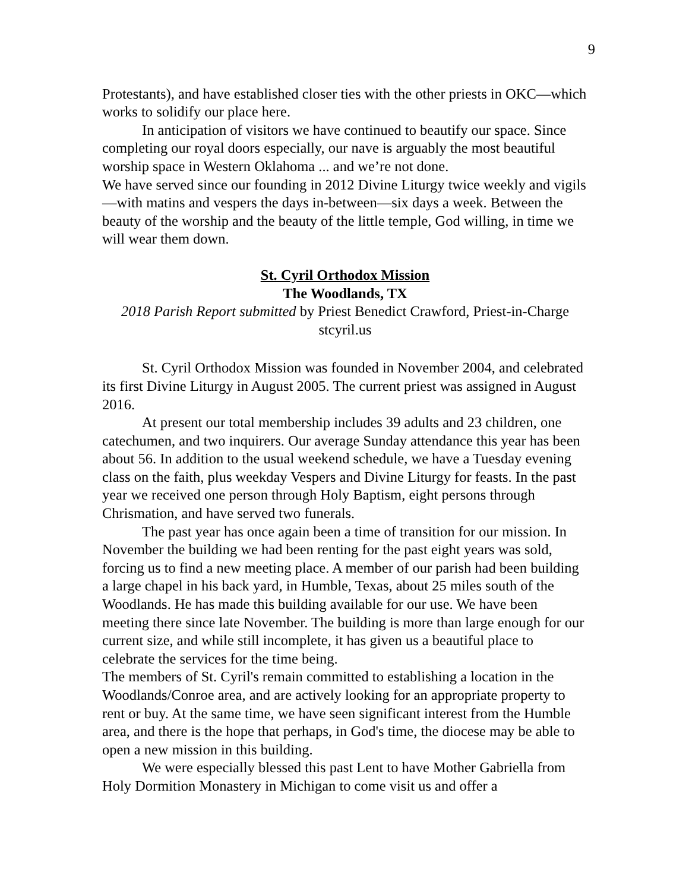9
Protestants), and have established closer ties with the other priests in OKC—which works to solidify our place here.
In anticipation of visitors we have continued to beautify our space. Since completing our royal doors especially, our nave is arguably the most beautiful worship space in Western Oklahoma ... and we’re not done.
We have served since our founding in 2012 Divine Liturgy twice weekly and vigils—with matins and vespers the days in-between—six days a week. Between the beauty of the worship and the beauty of the little temple, God willing, in time we will wear them down.
St. Cyril Orthodox Mission
The Woodlands, TX
2018 Parish Report submitted by Priest Benedict Crawford, Priest-in-Charge
stcyril.us
St. Cyril Orthodox Mission was founded in November 2004, and celebrated its first Divine Liturgy in August 2005. The current priest was assigned in August 2016.
At present our total membership includes 39 adults and 23 children, one catechumen, and two inquirers. Our average Sunday attendance this year has been about 56. In addition to the usual weekend schedule, we have a Tuesday evening class on the faith, plus weekday Vespers and Divine Liturgy for feasts. In the past year we received one person through Holy Baptism, eight persons through Chrismation, and have served two funerals.
The past year has once again been a time of transition for our mission. In November the building we had been renting for the past eight years was sold, forcing us to find a new meeting place. A member of our parish had been building a large chapel in his back yard, in Humble, Texas, about 25 miles south of the Woodlands. He has made this building available for our use. We have been meeting there since late November. The building is more than large enough for our current size, and while still incomplete, it has given us a beautiful place to celebrate the services for the time being.
The members of St. Cyril's remain committed to establishing a location in the Woodlands/Conroe area, and are actively looking for an appropriate property to rent or buy. At the same time, we have seen significant interest from the Humble area, and there is the hope that perhaps, in God's time, the diocese may be able to open a new mission in this building.
We were especially blessed this past Lent to have Mother Gabriella from Holy Dormition Monastery in Michigan to come visit us and offer a